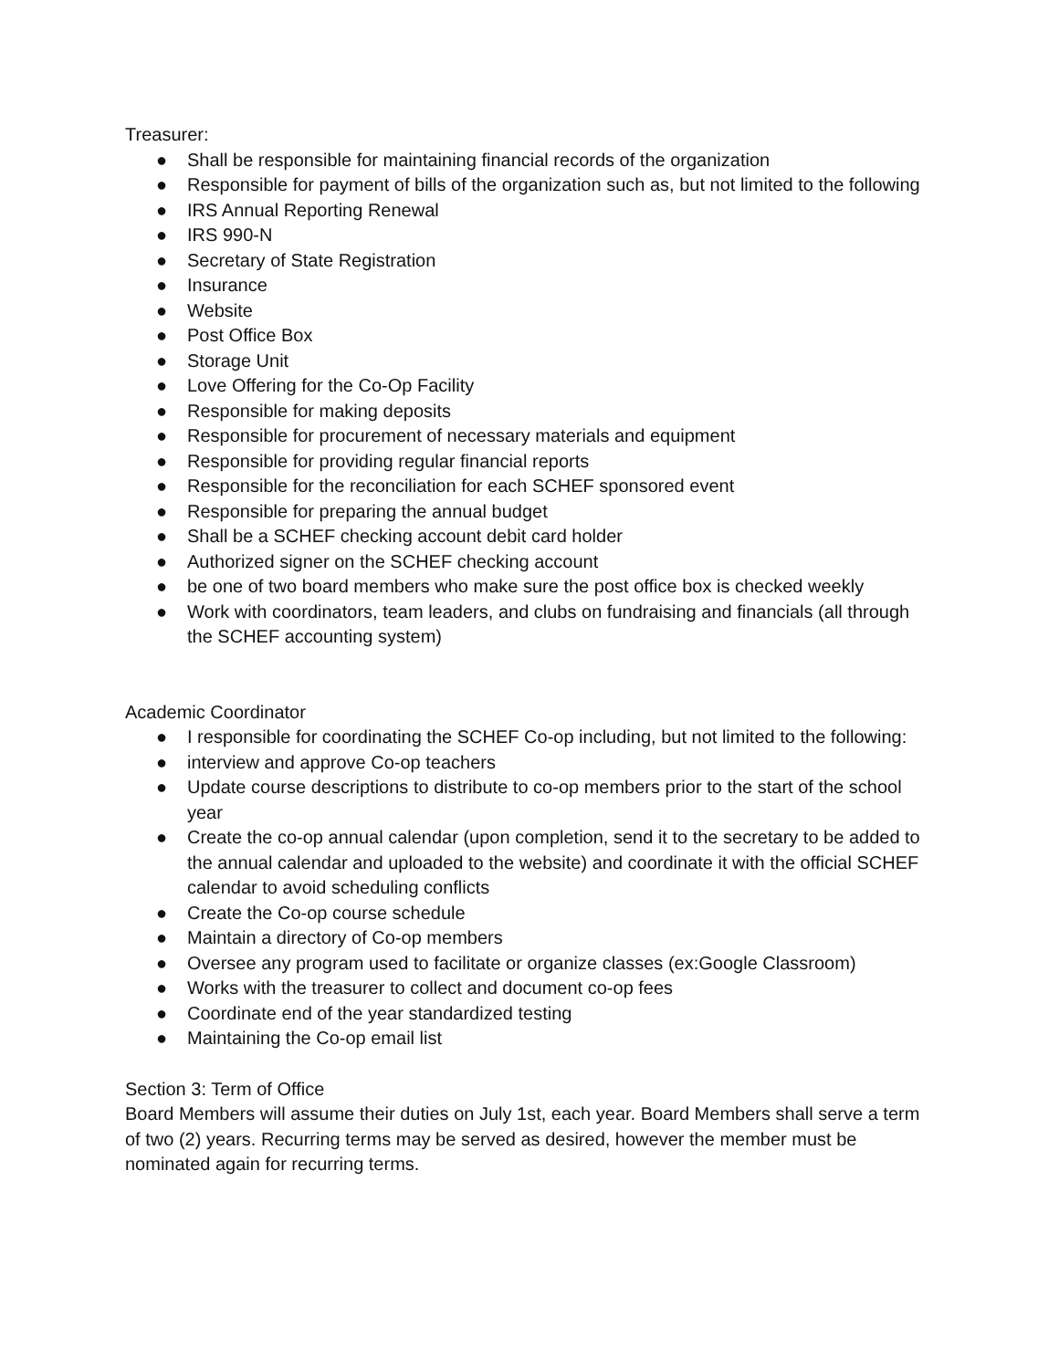Treasurer:
● Shall be responsible for maintaining financial records of the organization
● Responsible for payment of bills of the organization such as, but not limited to the following
● IRS Annual Reporting Renewal
● IRS 990-N
● Secretary of State Registration
● Insurance
● Website
● Post Office Box
● Storage Unit
● Love Offering for the Co-Op Facility
● Responsible for making deposits
● Responsible for procurement of necessary materials and equipment
● Responsible for providing regular financial reports
● Responsible for the reconciliation for each SCHEF sponsored event
● Responsible for preparing the annual budget
● Shall be a SCHEF checking account debit card holder
● Authorized signer on the SCHEF checking account
● be one of two board members who make sure the post office box is checked weekly
● Work with coordinators, team leaders, and clubs on fundraising and financials (all through the SCHEF accounting system)
Academic Coordinator
● I responsible for coordinating the SCHEF Co-op including, but not limited to the following:
● interview and approve Co-op teachers
● Update course descriptions to distribute to co-op members prior to the start of the school year
● Create the co-op annual calendar (upon completion, send it to the secretary to be added to the annual calendar and uploaded to the website) and coordinate it with the official SCHEF calendar to avoid scheduling conflicts
● Create the Co-op course schedule
● Maintain a directory of Co-op members
● Oversee any program used to facilitate or organize classes (ex:Google Classroom)
● Works with the treasurer to collect and document co-op fees
● Coordinate end of the year standardized testing
● Maintaining the Co-op email list
Section 3: Term of Office
Board Members will assume their duties on July 1st, each year. Board Members shall serve a term of two (2) years. Recurring terms may be served as desired, however the member must be nominated again for recurring terms.